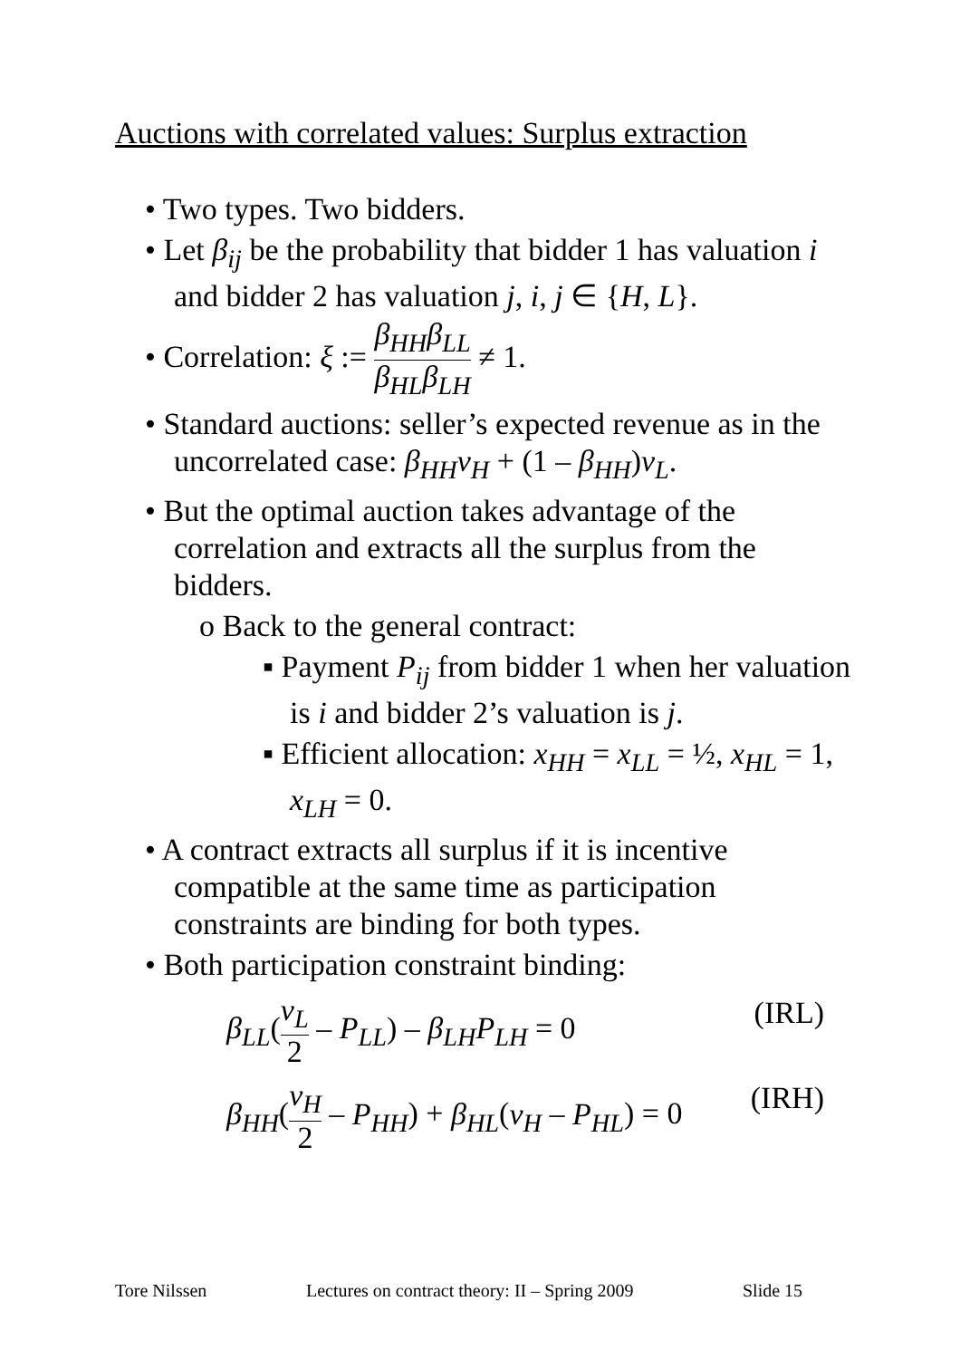Auctions with correlated values: Surplus extraction
• Two types. Two bidders.
• Let β<sub>ij</sub> be the probability that bidder 1 has valuation i and bidder 2 has valuation j, i, j ∈ {H, L}.
• Correlation: ξ := β<sub>HH</sub>β<sub>LL</sub> β<sub>HL</sub>β<sub>LH</sub> ≠ 1.
• Standard auctions: seller’s expected revenue as in the uncorrelated case: β<sub>HH</sub>v<sub>H</sub> + (1 – β<sub>HH</sub>)v<sub>L</sub>.
• But the optimal auction takes advantage of the correlation and extracts all the surplus from the bidders.
o Back to the general contract:
▪ Payment P<sub>ij</sub> from bidder 1 when her valuation is i and bidder 2’s valuation is j.
▪ Efficient allocation: x<sub>HH</sub> = x<sub>LL</sub> = ½, x<sub>HL</sub> = 1, x<sub>LH</sub> = 0.
• A contract extracts all surplus if it is incentive compatible at the same time as participation constraints are binding for both types.
• Both participation constraint binding:
β<sub>LL</sub>(v<sub>L</sub> 2 – P<sub>LL</sub>) – β<sub>LH</sub>P<sub>LH</sub> = 0 (IRL)
β<sub>HH</sub>(v<sub>H</sub> 2 – P<sub>HH</sub>) + β<sub>HL</sub>(v<sub>H</sub> – P<sub>HL</sub>) = 0 (IRH)
Tore Nilssen
Lectures on contract theory: II – Spring 2009
Slide 15